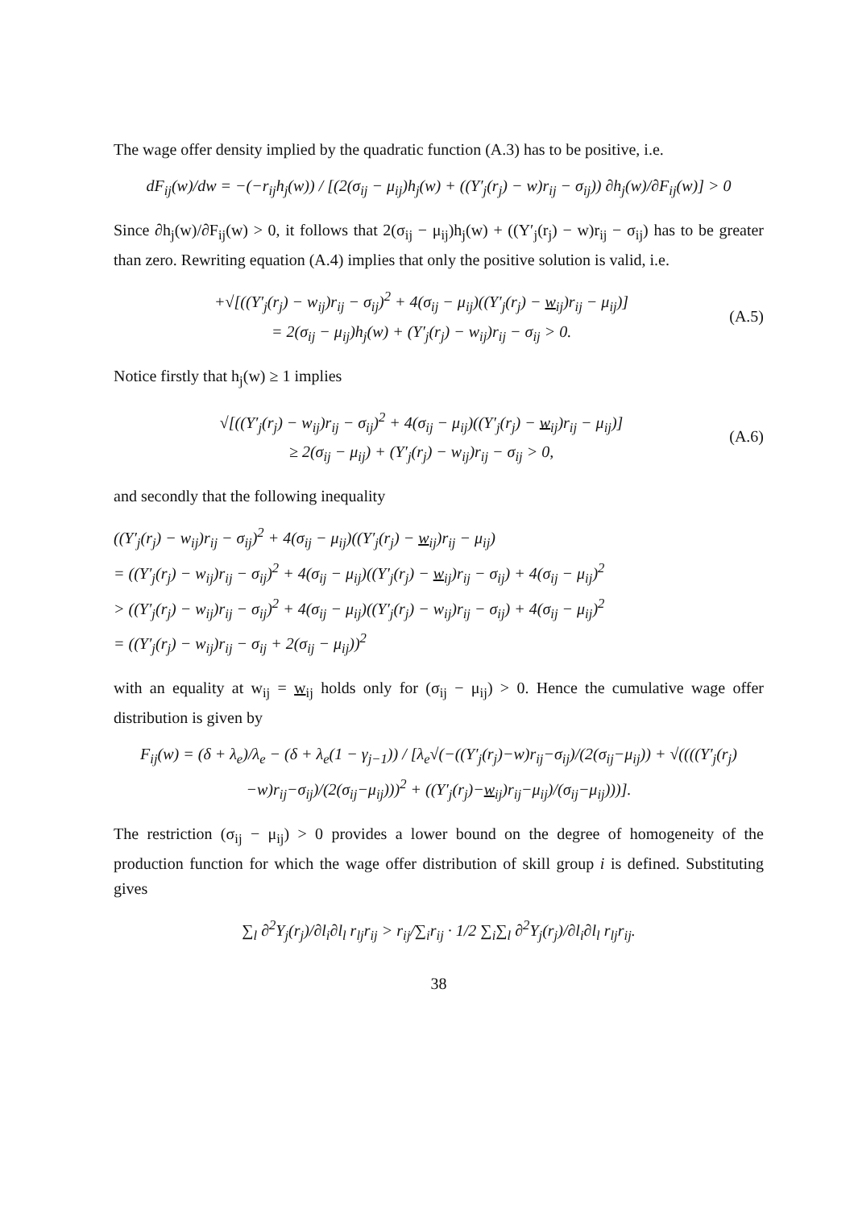The wage offer density implied by the quadratic function (A.3) has to be positive, i.e.
dF<sub>ij</sub>(w)/dw = −(−r<sub>ij</sub>h<sub>j</sub>(w)) / [(2(σ<sub>ij</sub> − μ<sub>ij</sub>)h<sub>j</sub>(w) + ((Y′<sub>j</sub>(r<sub>j</sub>) − w)r<sub>ij</sub> − σ<sub>ij</sub>)) ∂h<sub>j</sub>(w)/∂F<sub>ij</sub>(w)] > 0
Since ∂h<sub>j</sub>(w)/∂F<sub>ij</sub>(w) > 0, it follows that 2(σ<sub>ij</sub> − μ<sub>ij</sub>)h<sub>j</sub>(w) + ((Y′<sub>j</sub>(r<sub>j</sub>) − w)r<sub>ij</sub> − σ<sub>ij</sub>) has to be greater than zero. Rewriting equation (A.4) implies that only the positive solution is valid, i.e.
+√[((Y′<sub>j</sub>(r<sub>j</sub>) − w<sub>ij</sub>)r<sub>ij</sub> − σ<sub>ij</sub>)<sup>2</sup> + 4(σ<sub>ij</sub> − μ<sub>ij</sub>)((Y′<sub>j</sub>(r<sub>j</sub>) − w<sub>ij</sub>)r<sub>ij</sub> − μ<sub>ij</sub>)]
= 2(σ<sub>ij</sub> − μ<sub>ij</sub>)h<sub>j</sub>(w) + (Y′<sub>j</sub>(r<sub>j</sub>) − w<sub>ij</sub>)r<sub>ij</sub> − σ<sub>ij</sub> > 0.
(A.5)
Notice firstly that h<sub>j</sub>(w) ≥ 1 implies
√[((Y′<sub>j</sub>(r<sub>j</sub>) − w<sub>ij</sub>)r<sub>ij</sub> − σ<sub>ij</sub>)<sup>2</sup> + 4(σ<sub>ij</sub> − μ<sub>ij</sub>)((Y′<sub>j</sub>(r<sub>j</sub>) − w<sub>ij</sub>)r<sub>ij</sub> − μ<sub>ij</sub>)]
≥ 2(σ<sub>ij</sub> − μ<sub>ij</sub>) + (Y′<sub>j</sub>(r<sub>j</sub>) − w<sub>ij</sub>)r<sub>ij</sub> − σ<sub>ij</sub> > 0,
(A.6)
and secondly that the following inequality
((Y′<sub>j</sub>(r<sub>j</sub>) − w<sub>ij</sub>)r<sub>ij</sub> − σ<sub>ij</sub>)<sup>2</sup> + 4(σ<sub>ij</sub> − μ<sub>ij</sub>)((Y′<sub>j</sub>(r<sub>j</sub>) − w<sub>ij</sub>)r<sub>ij</sub> − μ<sub>ij</sub>)
= ((Y′<sub>j</sub>(r<sub>j</sub>) − w<sub>ij</sub>)r<sub>ij</sub> − σ<sub>ij</sub>)<sup>2</sup> + 4(σ<sub>ij</sub> − μ<sub>ij</sub>)((Y′<sub>j</sub>(r<sub>j</sub>) − w<sub>ij</sub>)r<sub>ij</sub> − σ<sub>ij</sub>) + 4(σ<sub>ij</sub> − μ<sub>ij</sub>)<sup>2</sup>
> ((Y′<sub>j</sub>(r<sub>j</sub>) − w<sub>ij</sub>)r<sub>ij</sub> − σ<sub>ij</sub>)<sup>2</sup> + 4(σ<sub>ij</sub> − μ<sub>ij</sub>)((Y′<sub>j</sub>(r<sub>j</sub>) − w<sub>ij</sub>)r<sub>ij</sub> − σ<sub>ij</sub>) + 4(σ<sub>ij</sub> − μ<sub>ij</sub>)<sup>2</sup>
= ((Y′<sub>j</sub>(r<sub>j</sub>) − w<sub>ij</sub>)r<sub>ij</sub> − σ<sub>ij</sub> + 2(σ<sub>ij</sub> − μ<sub>ij</sub>))<sup>2</sup>
with an equality at w<sub>ij</sub> = w<sub>ij</sub> holds only for (σ<sub>ij</sub> − μ<sub>ij</sub>) > 0. Hence the cumulative wage offer distribution is given by
F<sub>ij</sub>(w) = (δ + λ<sub>e</sub>)/λ<sub>e</sub> − (δ + λ<sub>e</sub>(1 − γ<sub>j−1</sub>)) / [λ<sub>e</sub>√(−((Y′<sub>j</sub>(r<sub>j</sub>)−w)r<sub>ij</sub>−σ<sub>ij</sub>)/(2(σ<sub>ij</sub>−μ<sub>ij</sub>)) + √((((Y′<sub>j</sub>(r<sub>j</sub>)−w)r<sub>ij</sub>−σ<sub>ij</sub>)/(2(σ<sub>ij</sub>−μ<sub>ij</sub>)))<sup>2</sup> + ((Y′<sub>j</sub>(r<sub>j</sub>)−w<sub>ij</sub>)r<sub>ij</sub>−μ<sub>ij</sub>)/(σ<sub>ij</sub>−μ<sub>ij</sub>)))].
The restriction (σ<sub>ij</sub> − μ<sub>ij</sub>) > 0 provides a lower bound on the degree of homogeneity of the production function for which the wage offer distribution of skill group i is defined. Substituting gives
∑<sub>l</sub> ∂<sup>2</sup>Y<sub>j</sub>(r<sub>j</sub>)/∂l<sub>i</sub>∂l<sub>l</sub> r<sub>lj</sub>r<sub>ij</sub> > r<sub>ij</sub>/∑<sub>i</sub>r<sub>ij</sub> · 1/2 ∑<sub>i</sub>∑<sub>l</sub> ∂<sup>2</sup>Y<sub>j</sub>(r<sub>j</sub>)/∂l<sub>i</sub>∂l<sub>l</sub> r<sub>lj</sub>r<sub>ij</sub>.
38